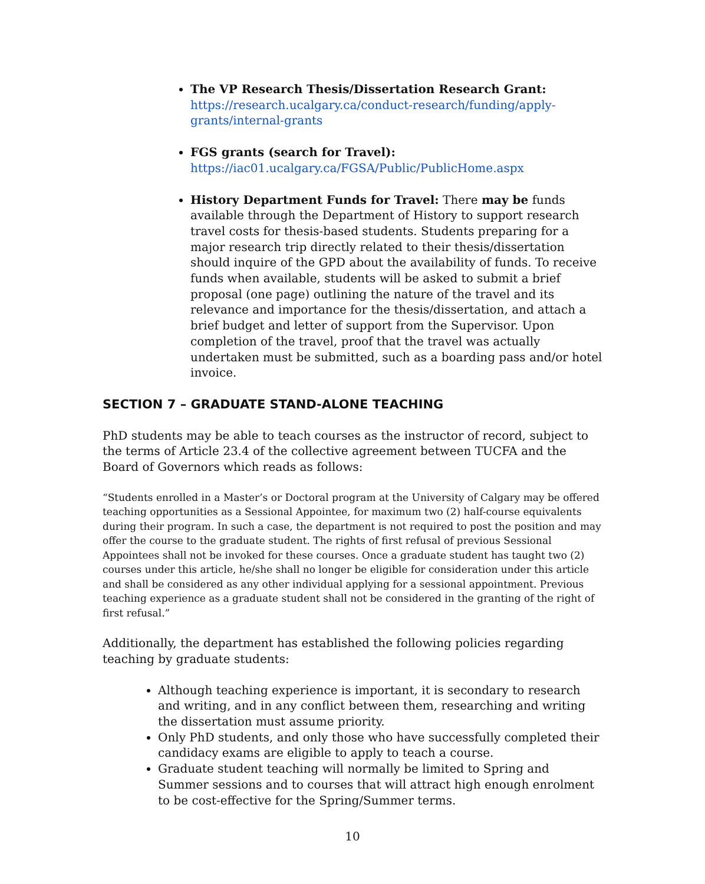The VP Research Thesis/Dissertation Research Grant:
https://research.ucalgary.ca/conduct-research/funding/apply-grants/internal-grants
FGS grants (search for Travel):
https://iac01.ucalgary.ca/FGSA/Public/PublicHome.aspx
History Department Funds for Travel: There may be funds available through the Department of History to support research travel costs for thesis-based students. Students preparing for a major research trip directly related to their thesis/dissertation should inquire of the GPD about the availability of funds. To receive funds when available, students will be asked to submit a brief proposal (one page) outlining the nature of the travel and its relevance and importance for the thesis/dissertation, and attach a brief budget and letter of support from the Supervisor. Upon completion of the travel, proof that the travel was actually undertaken must be submitted, such as a boarding pass and/or hotel invoice.
SECTION 7 – GRADUATE STAND-ALONE TEACHING
PhD students may be able to teach courses as the instructor of record, subject to the terms of Article 23.4 of the collective agreement between TUCFA and the Board of Governors which reads as follows:
“Students enrolled in a Master’s or Doctoral program at the University of Calgary may be offered teaching opportunities as a Sessional Appointee, for maximum two (2) half-course equivalents during their program. In such a case, the department is not required to post the position and may offer the course to the graduate student. The rights of first refusal of previous Sessional Appointees shall not be invoked for these courses. Once a graduate student has taught two (2) courses under this article, he/she shall no longer be eligible for consideration under this article and shall be considered as any other individual applying for a sessional appointment. Previous teaching experience as a graduate student shall not be considered in the granting of the right of first refusal.”
Additionally, the department has established the following policies regarding teaching by graduate students:
Although teaching experience is important, it is secondary to research and writing, and in any conflict between them, researching and writing the dissertation must assume priority.
Only PhD students, and only those who have successfully completed their candidacy exams are eligible to apply to teach a course.
Graduate student teaching will normally be limited to Spring and Summer sessions and to courses that will attract high enough enrolment to be cost-effective for the Spring/Summer terms.
10